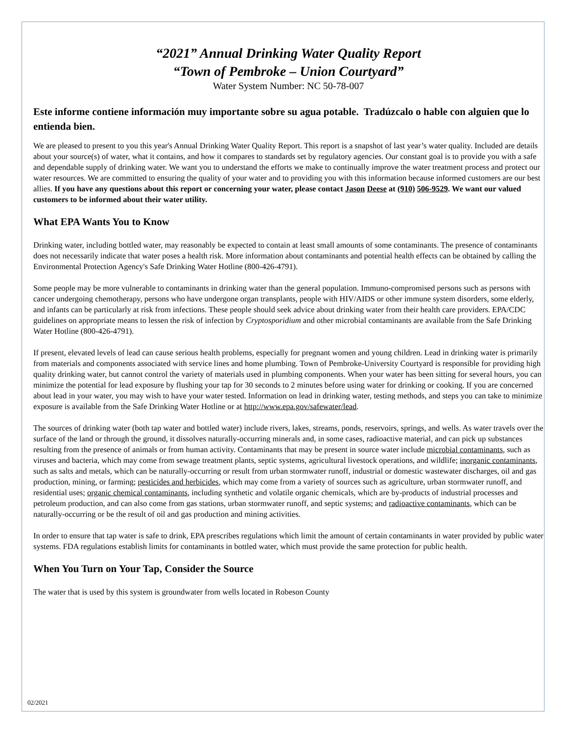“2021” Annual Drinking Water Quality Report
“Town of Pembroke – Union Courtyard”
Water System Number: NC 50-78-007
Este informe contiene información muy importante sobre su agua potable. Tradúzcalo o hable con alguien que lo entienda bien.
We are pleased to present to you this year's Annual Drinking Water Quality Report. This report is a snapshot of last year’s water quality. Included are details about your source(s) of water, what it contains, and how it compares to standards set by regulatory agencies. Our constant goal is to provide you with a safe and dependable supply of drinking water. We want you to understand the efforts we make to continually improve the water treatment process and protect our water resources. We are committed to ensuring the quality of your water and to providing you with this information because informed customers are our best allies. If you have any questions about this report or concerning your water, please contact Jason Deese at (910) 506-9529. We want our valued customers to be informed about their water utility.
What EPA Wants You to Know
Drinking water, including bottled water, may reasonably be expected to contain at least small amounts of some contaminants. The presence of contaminants does not necessarily indicate that water poses a health risk. More information about contaminants and potential health effects can be obtained by calling the Environmental Protection Agency's Safe Drinking Water Hotline (800-426-4791).
Some people may be more vulnerable to contaminants in drinking water than the general population. Immuno-compromised persons such as persons with cancer undergoing chemotherapy, persons who have undergone organ transplants, people with HIV/AIDS or other immune system disorders, some elderly, and infants can be particularly at risk from infections. These people should seek advice about drinking water from their health care providers. EPA/CDC guidelines on appropriate means to lessen the risk of infection by Cryptosporidium and other microbial contaminants are available from the Safe Drinking Water Hotline (800-426-4791).
If present, elevated levels of lead can cause serious health problems, especially for pregnant women and young children. Lead in drinking water is primarily from materials and components associated with service lines and home plumbing. Town of Pembroke-University Courtyard is responsible for providing high quality drinking water, but cannot control the variety of materials used in plumbing components. When your water has been sitting for several hours, you can minimize the potential for lead exposure by flushing your tap for 30 seconds to 2 minutes before using water for drinking or cooking. If you are concerned about lead in your water, you may wish to have your water tested. Information on lead in drinking water, testing methods, and steps you can take to minimize exposure is available from the Safe Drinking Water Hotline or at http://www.epa.gov/safewater/lead.
The sources of drinking water (both tap water and bottled water) include rivers, lakes, streams, ponds, reservoirs, springs, and wells. As water travels over the surface of the land or through the ground, it dissolves naturally-occurring minerals and, in some cases, radioactive material, and can pick up substances resulting from the presence of animals or from human activity. Contaminants that may be present in source water include microbial contaminants, such as viruses and bacteria, which may come from sewage treatment plants, septic systems, agricultural livestock operations, and wildlife; inorganic contaminants, such as salts and metals, which can be naturally-occurring or result from urban stormwater runoff, industrial or domestic wastewater discharges, oil and gas production, mining, or farming; pesticides and herbicides, which may come from a variety of sources such as agriculture, urban stormwater runoff, and residential uses; organic chemical contaminants, including synthetic and volatile organic chemicals, which are by-products of industrial processes and petroleum production, and can also come from gas stations, urban stormwater runoff, and septic systems; and radioactive contaminants, which can be naturally-occurring or be the result of oil and gas production and mining activities.
In order to ensure that tap water is safe to drink, EPA prescribes regulations which limit the amount of certain contaminants in water provided by public water systems. FDA regulations establish limits for contaminants in bottled water, which must provide the same protection for public health.
When You Turn on Your Tap, Consider the Source
The water that is used by this system is groundwater from wells located in Robeson County
02/2021